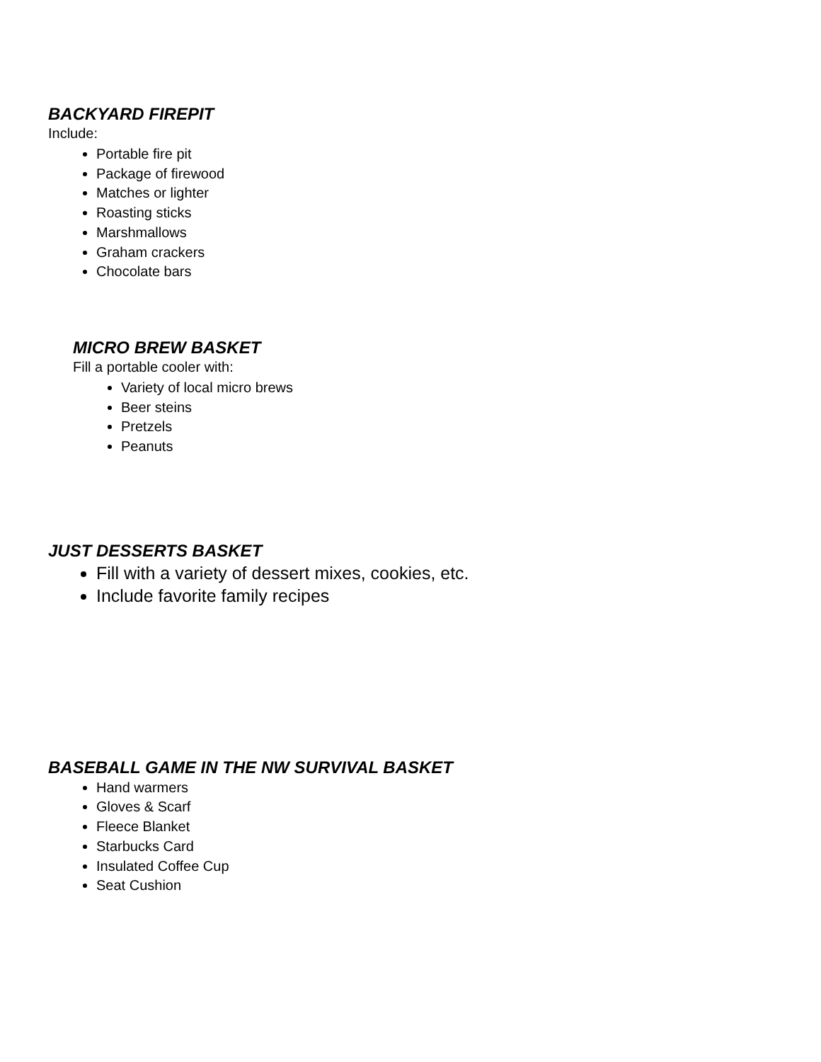BACKYARD FIREPIT
Include:
Portable fire pit
Package of firewood
Matches or lighter
Roasting sticks
Marshmallows
Graham crackers
Chocolate bars
MICRO BREW BASKET
Fill a portable cooler with:
Variety of local micro brews
Beer steins
Pretzels
Peanuts
JUST DESSERTS BASKET
Fill with a variety of dessert mixes, cookies, etc.
Include favorite family recipes
BASEBALL GAME IN THE NW SURVIVAL BASKET
Hand warmers
Gloves & Scarf
Fleece Blanket
Starbucks Card
Insulated Coffee Cup
Seat Cushion